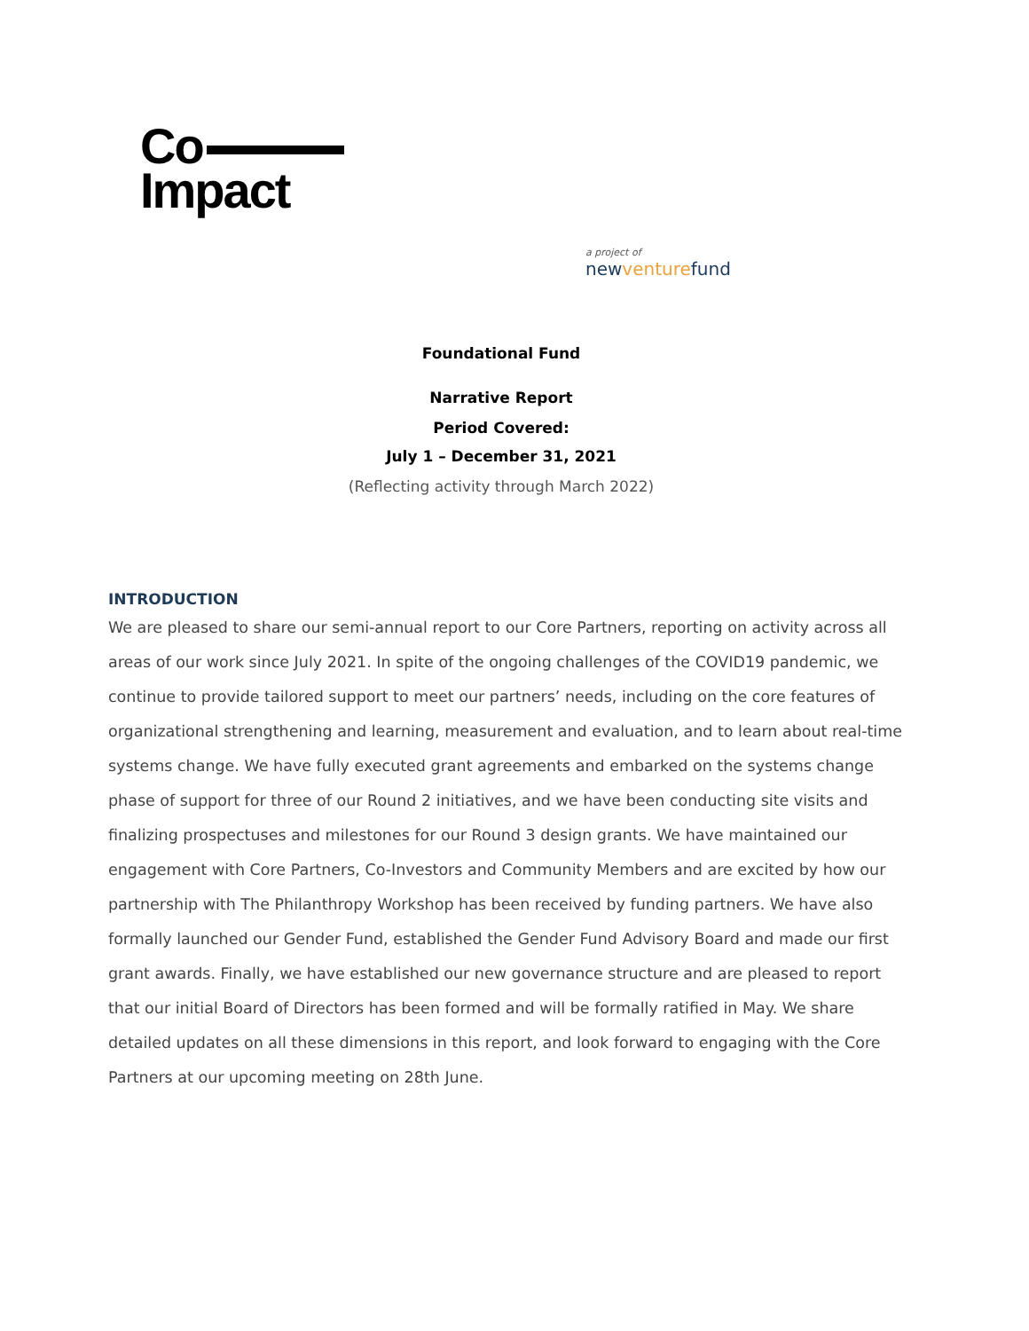Co
Impact
a project of
newventurefund
Foundational Fund
Narrative Report
Period Covered:
July 1 – December 31, 2021
(Reflecting activity through March 2022)
INTRODUCTION
We are pleased to share our semi-annual report to our Core Partners, reporting on activity across all areas of our work since July 2021. In spite of the ongoing challenges of the COVID19 pandemic, we continue to provide tailored support to meet our partners’ needs, including on the core features of organizational strengthening and learning, measurement and evaluation, and to learn about real-time systems change. We have fully executed grant agreements and embarked on the systems change phase of support for three of our Round 2 initiatives, and we have been conducting site visits and finalizing prospectuses and milestones for our Round 3 design grants. We have maintained our engagement with Core Partners, Co-Investors and Community Members and are excited by how our partnership with The Philanthropy Workshop has been received by funding partners. We have also formally launched our Gender Fund, established the Gender Fund Advisory Board and made our first grant awards. Finally, we have established our new governance structure and are pleased to report that our initial Board of Directors has been formed and will be formally ratified in May. We share detailed updates on all these dimensions in this report, and look forward to engaging with the Core Partners at our upcoming meeting on 28th June.